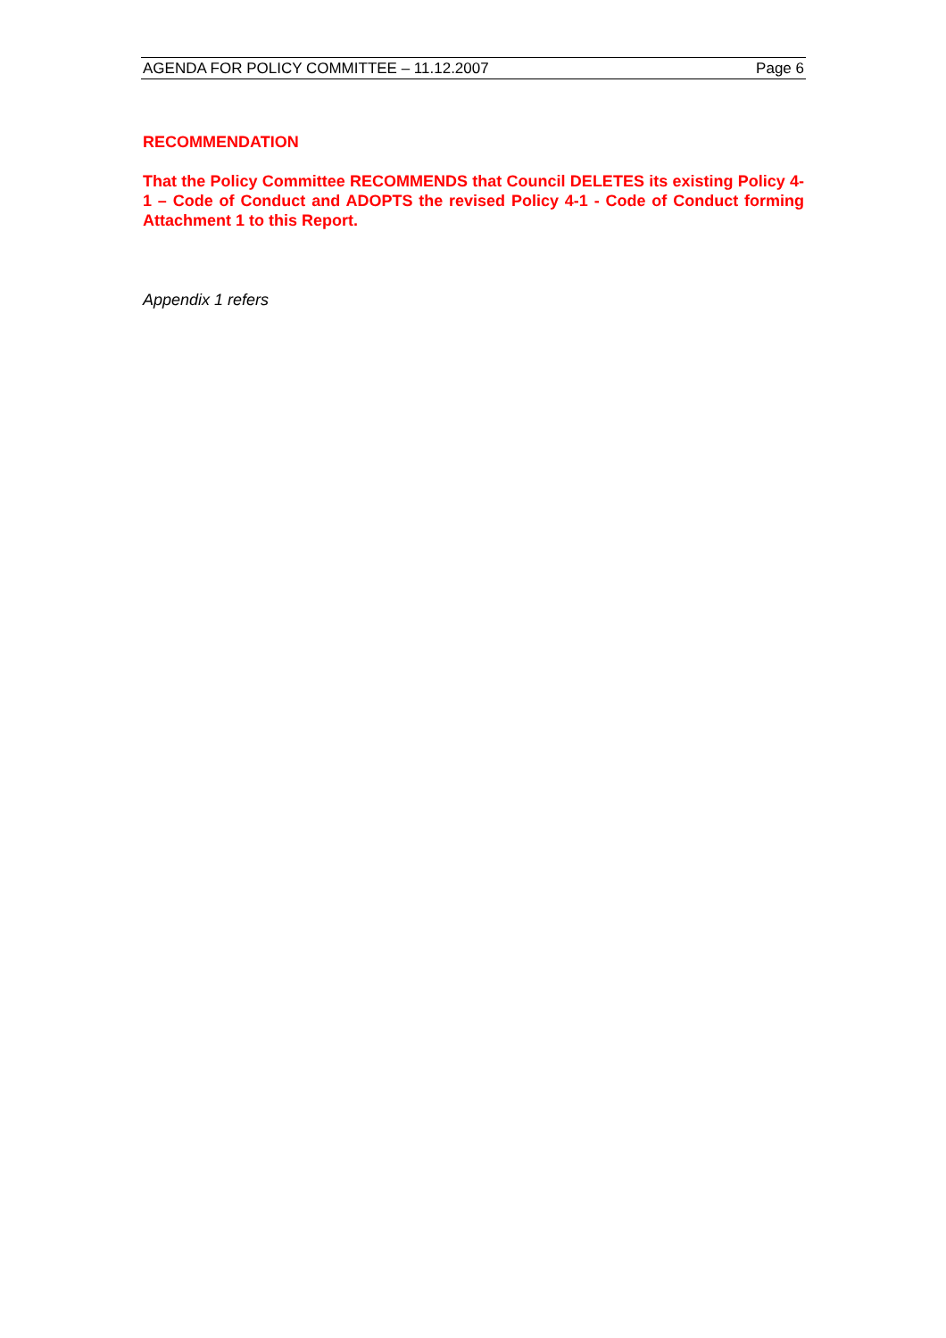AGENDA FOR POLICY COMMITTEE – 11.12.2007 Page 6
RECOMMENDATION
That the Policy Committee RECOMMENDS that Council DELETES its existing Policy 4-1 – Code of Conduct and ADOPTS the revised Policy 4-1 - Code of Conduct forming Attachment 1 to this Report.
Appendix 1 refers